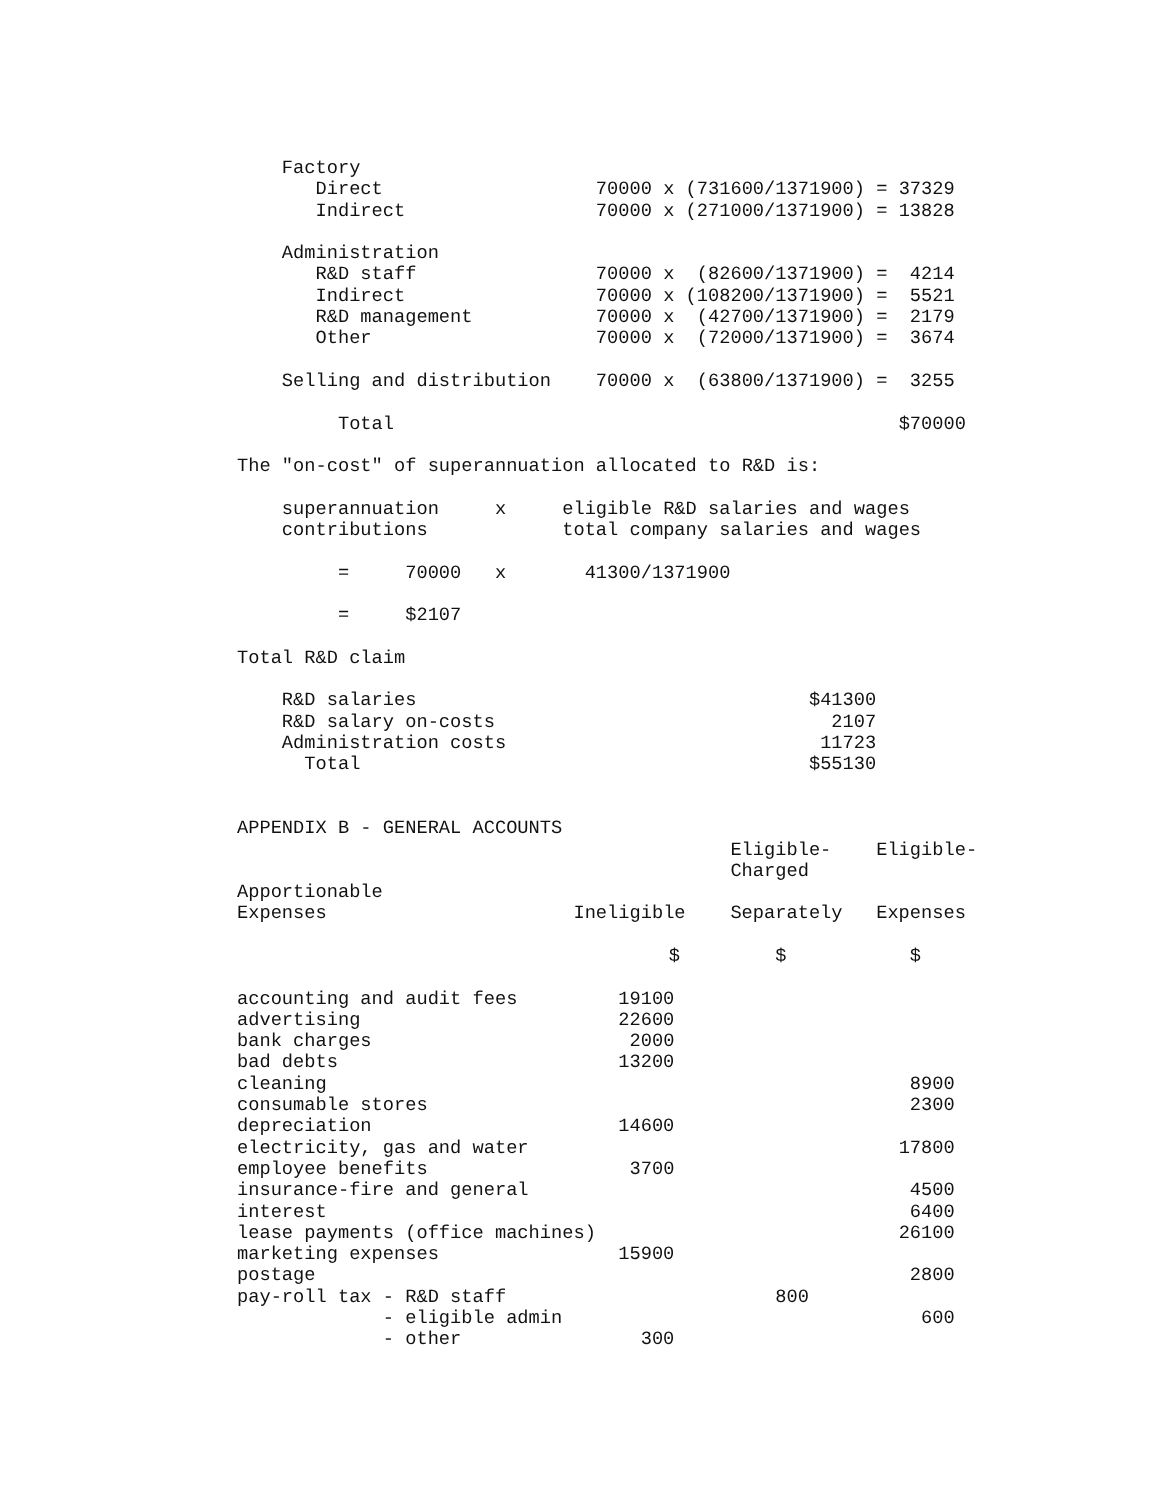Factory
       Direct                   70000 x (731600/1371900) = 37329
       Indirect                 70000 x (271000/1371900) = 13828

    Administration
       R&D staff                70000 x  (82600/1371900) =  4214
       Indirect                 70000 x (108200/1371900) =  5521
       R&D management           70000 x  (42700/1371900) =  2179
       Other                    70000 x  (72000/1371900) =  3674

    Selling and distribution    70000 x  (63800/1371900) =  3255

         Total                                             $70000

The "on-cost" of superannuation allocated to R&D is:

    superannuation     x     eligible R&D salaries and wages
    contributions            total company salaries and wages

         =     70000   x       41300/1371900

         =     $2107

Total R&D claim

    R&D salaries                                   $41300
    R&D salary on-costs                              2107
    Administration costs                            11723
      Total                                        $55130


APPENDIX B - GENERAL ACCOUNTS
| | | Eligible- | Eligible- |
| --- | --- | --- | --- |
| | | Charged | |
| Apportionable | | | |
| Expenses | Ineligible | Separately | Expenses |
| | $ | $ | $ |
| accounting and audit fees | 19100 | | |
| advertising | 22600 | | |
| bank charges | 2000 | | |
| bad debts | 13200 | | |
| cleaning | | | 8900 |
| consumable stores | | | 2300 |
| depreciation | 14600 | | |
| electricity, gas and water | | | 17800 |
| employee benefits | 3700 | | |
| insurance-fire and general | | | 4500 |
| interest | | | 6400 |
| lease payments (office machines) | | | 26100 |
| marketing expenses | 15900 | | |
| postage | | | 2800 |
| pay-roll tax - R&D staff | | 800 | |
| - eligible admin | | | 600 |
| - other | 300 | | |